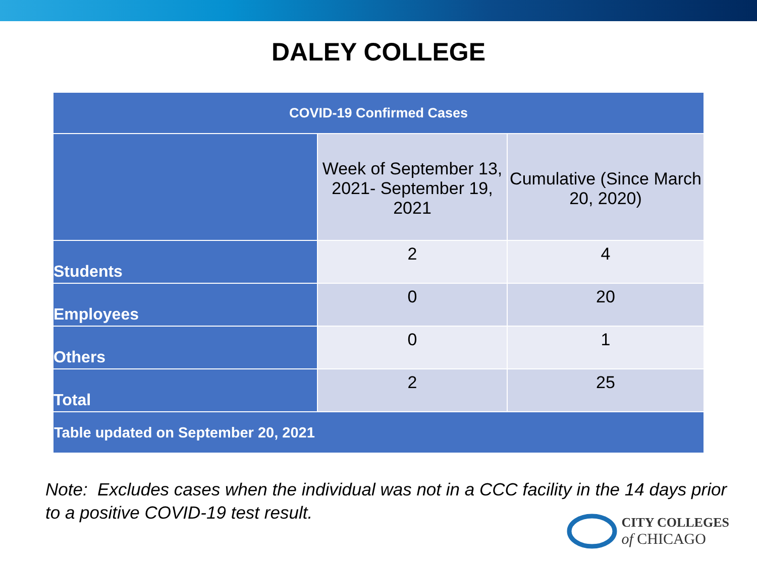DALEY COLLEGE
| COVID-19 Confirmed Cases | | |
| --- | --- | --- |
| | Week of September 13, 2021- September 19, 2021 | Cumulative (Since March 20, 2020) |
| Students | 2 | 4 |
| Employees | 0 | 20 |
| Others | 0 | 1 |
| Total | 2 | 25 |
| Table updated on September 20, 2021 | | |
Note: Excludes cases when the individual was not in a CCC facility in the 14 days prior to a positive COVID-19 test result.
CITY COLLEGES
of CHICAGO